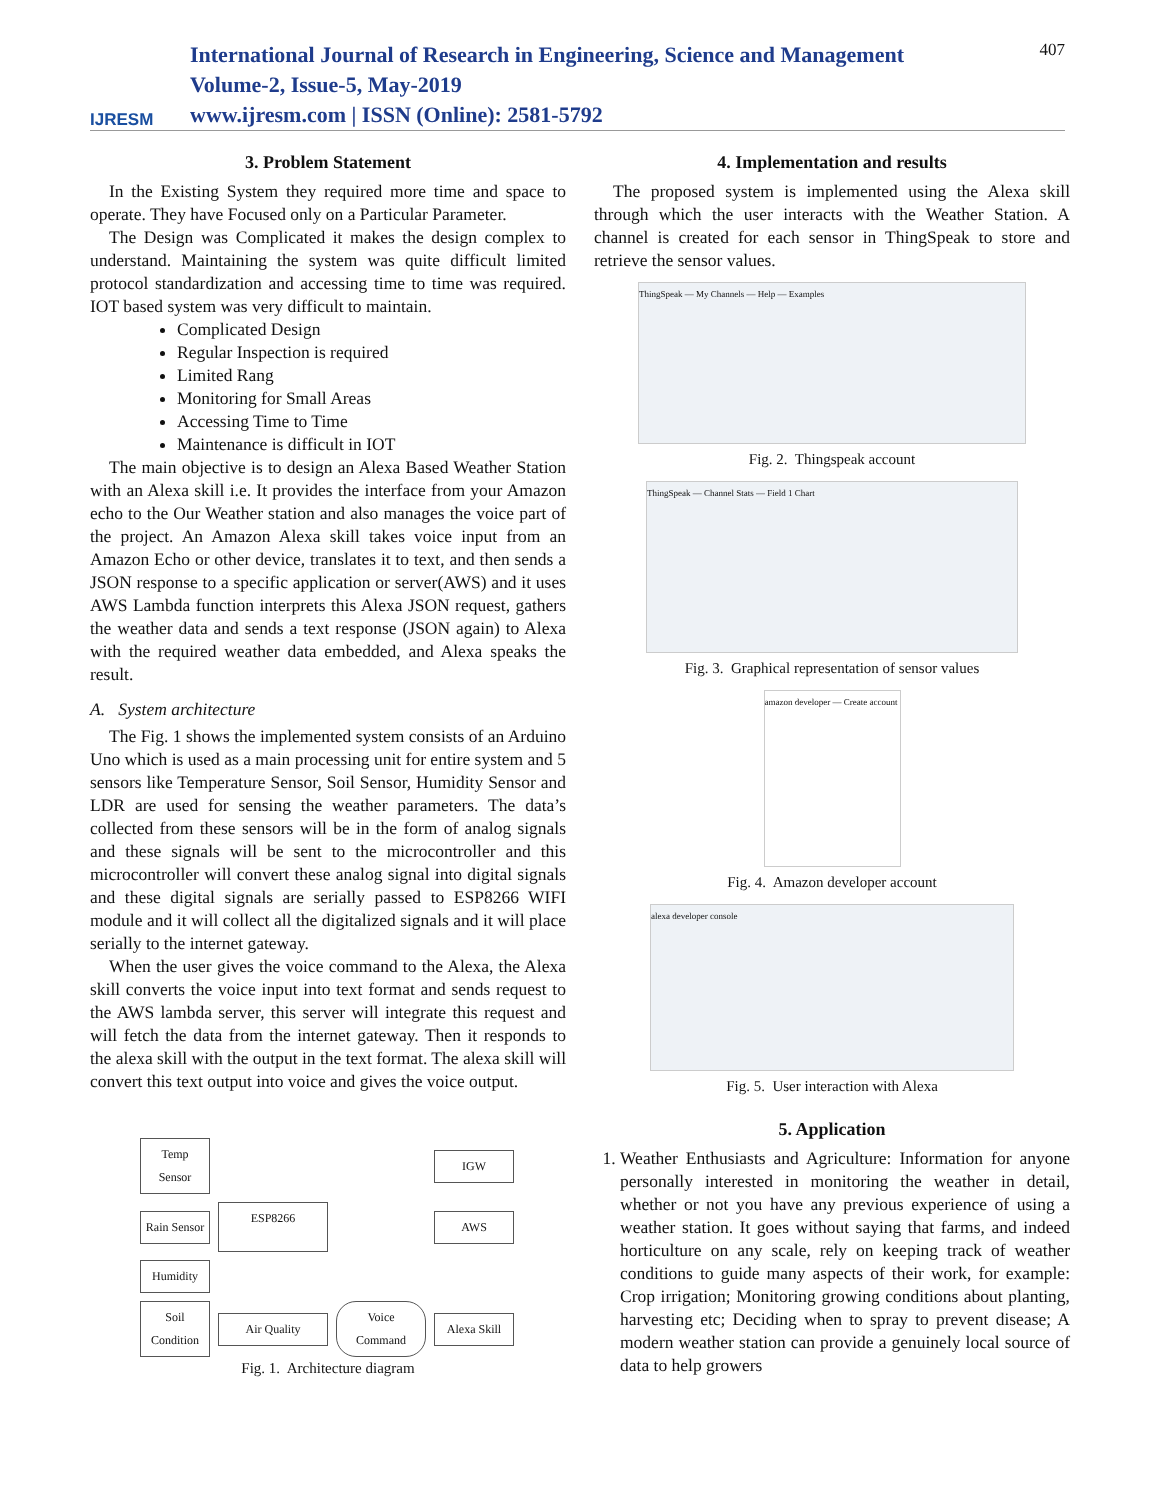IJRESM
International Journal of Research in Engineering, Science and Management
Volume-2, Issue-5, May-2019
www.ijresm.com | ISSN (Online): 2581-5792
407
3. Problem Statement
In the Existing System they required more time and space to operate. They have Focused only on a Particular Parameter.
The Design was Complicated it makes the design complex to understand. Maintaining the system was quite difficult limited protocol standardization and accessing time to time was required. IOT based system was very difficult to maintain.
Complicated Design
Regular Inspection is required
Limited Rang
Monitoring for Small Areas
Accessing Time to Time
Maintenance is difficult in IOT
The main objective is to design an Alexa Based Weather Station with an Alexa skill i.e. It provides the interface from your Amazon echo to the Our Weather station and also manages the voice part of the project. An Amazon Alexa skill takes voice input from an Amazon Echo or other device, translates it to text, and then sends a JSON response to a specific application or server(AWS) and it uses AWS Lambda function interprets this Alexa JSON request, gathers the weather data and sends a text response (JSON again) to Alexa with the required weather data embedded, and Alexa speaks the result.
A. System architecture
The Fig. 1 shows the implemented system consists of an Arduino Uno which is used as a main processing unit for entire system and 5 sensors like Temperature Sensor, Soil Sensor, Humidity Sensor and LDR are used for sensing the weather parameters. The data’s collected from these sensors will be in the form of analog signals and these signals will be sent to the microcontroller and this microcontroller will convert these analog signal into digital signals and these digital signals are serially passed to ESP8266 WIFI module and it will collect all the digitalized signals and it will place serially to the internet gateway.
When the user gives the voice command to the Alexa, the Alexa skill converts the voice input into text format and sends request to the AWS lambda server, this server will integrate this request and will fetch the data from the internet gateway. Then it responds to the alexa skill with the output in the text format. The alexa skill will convert this text output into voice and gives the voice output.
Temp Sensor
IGW
Rain Sensor
ESP8266
AWS
Humidity
Soil Condition
Air Quality
Voice Command
Alexa Skill
Fig. 1. Architecture diagram
4. Implementation and results
The proposed system is implemented using the Alexa skill through which the user interacts with the Weather Station. A channel is created for each sensor in ThingSpeak to store and retrieve the sensor values.
ThingSpeak — My Channels — Help — Examples
Fig. 2. Thingspeak account
ThingSpeak — Channel Stats — Field 1 Chart
Fig. 3. Graphical representation of sensor values
amazon developer — Create account
Fig. 4. Amazon developer account
alexa developer console
Fig. 5. User interaction with Alexa
5. Application
1. Weather Enthusiasts and Agriculture: Information for anyone personally interested in monitoring the weather in detail, whether or not you have any previous experience of using a weather station. It goes without saying that farms, and indeed horticulture on any scale, rely on keeping track of weather conditions to guide many aspects of their work, for example: Crop irrigation; Monitoring growing conditions about planting, harvesting etc; Deciding when to spray to prevent disease; A modern weather station can provide a genuinely local source of data to help growers